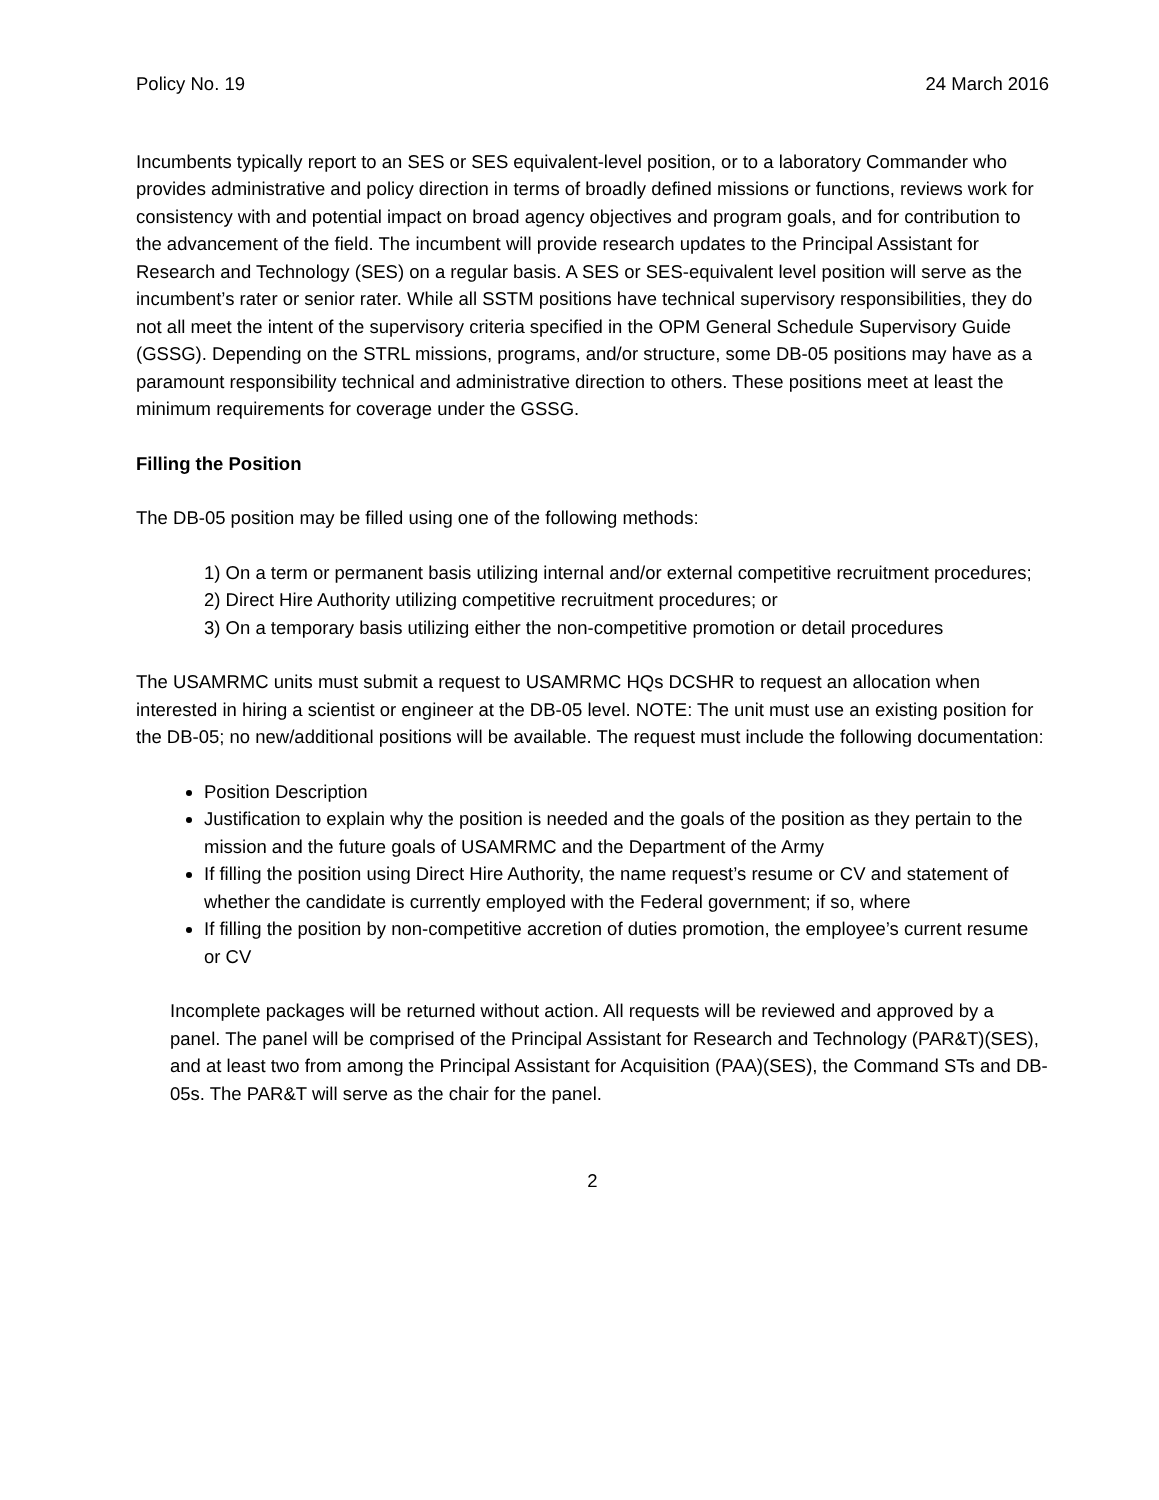Policy No. 19 24 March 2016
Incumbents typically report to an SES or SES equivalent-level position, or to a laboratory Commander who provides administrative and policy direction in terms of broadly defined missions or functions, reviews work for consistency with and potential impact on broad agency objectives and program goals, and for contribution to the advancement of the field. The incumbent will provide research updates to the Principal Assistant for Research and Technology (SES) on a regular basis. A SES or SES-equivalent level position will serve as the incumbent’s rater or senior rater. While all SSTM positions have technical supervisory responsibilities, they do not all meet the intent of the supervisory criteria specified in the OPM General Schedule Supervisory Guide (GSSG). Depending on the STRL missions, programs, and/or structure, some DB-05 positions may have as a paramount responsibility technical and administrative direction to others. These positions meet at least the minimum requirements for coverage under the GSSG.
Filling the Position
The DB-05 position may be filled using one of the following methods:
1) On a term or permanent basis utilizing internal and/or external competitive recruitment procedures;
2) Direct Hire Authority utilizing competitive recruitment procedures; or
3) On a temporary basis utilizing either the non-competitive promotion or detail procedures
The USAMRMC units must submit a request to USAMRMC HQs DCSHR to request an allocation when interested in hiring a scientist or engineer at the DB-05 level. NOTE: The unit must use an existing position for the DB-05; no new/additional positions will be available. The request must include the following documentation:
Position Description
Justification to explain why the position is needed and the goals of the position as they pertain to the mission and the future goals of USAMRMC and the Department of the Army
If filling the position using Direct Hire Authority, the name request’s resume or CV and statement of whether the candidate is currently employed with the Federal government; if so, where
If filling the position by non-competitive accretion of duties promotion, the employee’s current resume or CV
Incomplete packages will be returned without action. All requests will be reviewed and approved by a panel. The panel will be comprised of the Principal Assistant for Research and Technology (PAR&T)(SES), and at least two from among the Principal Assistant for Acquisition (PAA)(SES), the Command STs and DB-05s. The PAR&T will serve as the chair for the panel.
2